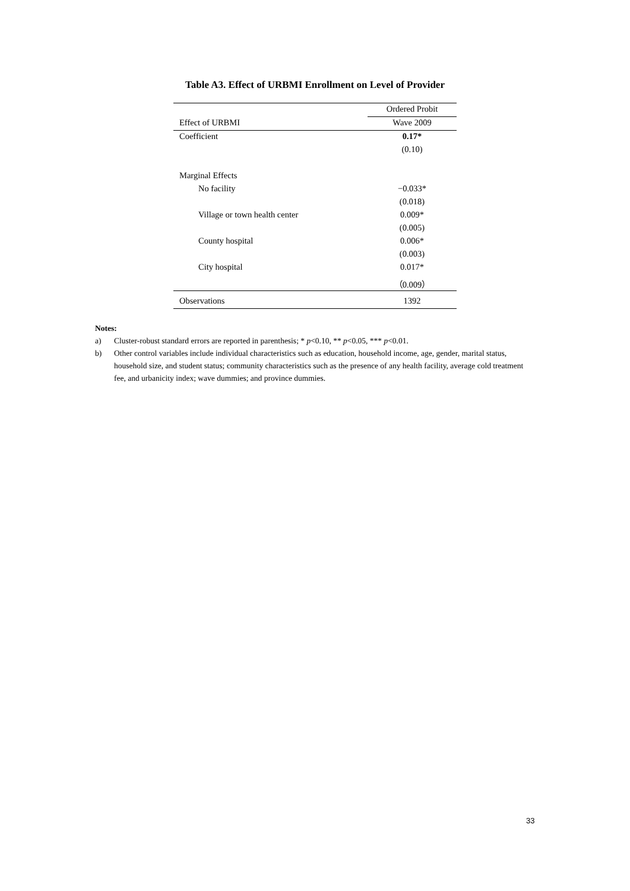Table A3. Effect of URBMI Enrollment on Level of Provider
| | Ordered Probit |
| Effect of URBMI | Wave 2009 |
| Coefficient | 0.17* |
| | (0.10) |
| Marginal Effects | |
| No facility | −0.033* |
| | (0.018) |
| Village or town health center | 0.009* |
| | (0.005) |
| County hospital | 0.006* |
| | (0.003) |
| City hospital | 0.017* |
| | （0.009） |
| Observations | 1392 |
Notes:
a) Cluster-robust standard errors are reported in parenthesis; * p<0.10, ** p<0.05, *** p<0.01.
b) Other control variables include individual characteristics such as education, household income, age, gender, marital status, household size, and student status; community characteristics such as the presence of any health facility, average cold treatment fee, and urbanicity index; wave dummies; and province dummies.
33